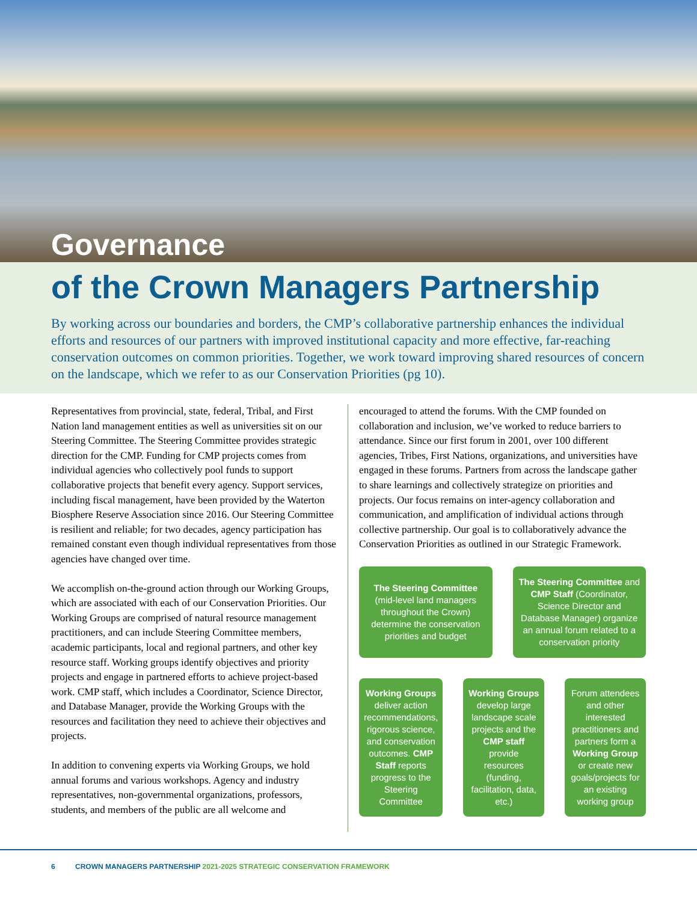Governance
of the Crown Managers Partnership
By working across our boundaries and borders, the CMP’s collaborative partnership enhances the individual efforts and resources of our partners with improved institutional capacity and more effective, far-reaching conservation outcomes on common priorities. Together, we work toward improving shared resources of concern on the landscape, which we refer to as our Conservation Priorities (pg 10).
Representatives from provincial, state, federal, Tribal, and First Nation land management entities as well as universities sit on our Steering Committee. The Steering Committee provides strategic direction for the CMP. Funding for CMP projects comes from individual agencies who collectively pool funds to support collaborative projects that benefit every agency. Support services, including fiscal management, have been provided by the Waterton Biosphere Reserve Association since 2016. Our Steering Committee is resilient and reliable; for two decades, agency participation has remained constant even though individual representatives from those agencies have changed over time.
We accomplish on-the-ground action through our Working Groups, which are associated with each of our Conservation Priorities. Our Working Groups are comprised of natural resource management practitioners, and can include Steering Committee members, academic participants, local and regional partners, and other key resource staff. Working groups identify objectives and priority projects and engage in partnered efforts to achieve project-based work. CMP staff, which includes a Coordinator, Science Director, and Database Manager, provide the Working Groups with the resources and facilitation they need to achieve their objectives and projects.
In addition to convening experts via Working Groups, we hold annual forums and various workshops. Agency and industry representatives, non-governmental organizations, professors, students, and members of the public are all welcome and
encouraged to attend the forums. With the CMP founded on collaboration and inclusion, we’ve worked to reduce barriers to attendance. Since our first forum in 2001, over 100 different agencies, Tribes, First Nations, organizations, and universities have engaged in these forums. Partners from across the landscape gather to share learnings and collectively strategize on priorities and projects. Our focus remains on inter-agency collaboration and communication, and amplification of individual actions through collective partnership. Our goal is to collaboratively advance the Conservation Priorities as outlined in our Strategic Framework.
The Steering Committee (mid-level land managers throughout the Crown) determine the conservation priorities and budget
The Steering Committee and CMP Staff (Coordinator, Science Director and Database Manager) organize an annual forum related to a conservation priority
Working Groups deliver action recommendations, rigorous science, and conservation outcomes. CMP Staff reports progress to the Steering Committee
Working Groups develop large landscape scale projects and the CMP staff provide resources (funding, facilitation, data, etc.)
Forum attendees and other interested practitioners and partners form a Working Group or create new goals/projects for an existing working group
6 CROWN MANAGERS PARTNERSHIP 2021-2025 STRATEGIC CONSERVATION FRAMEWORK